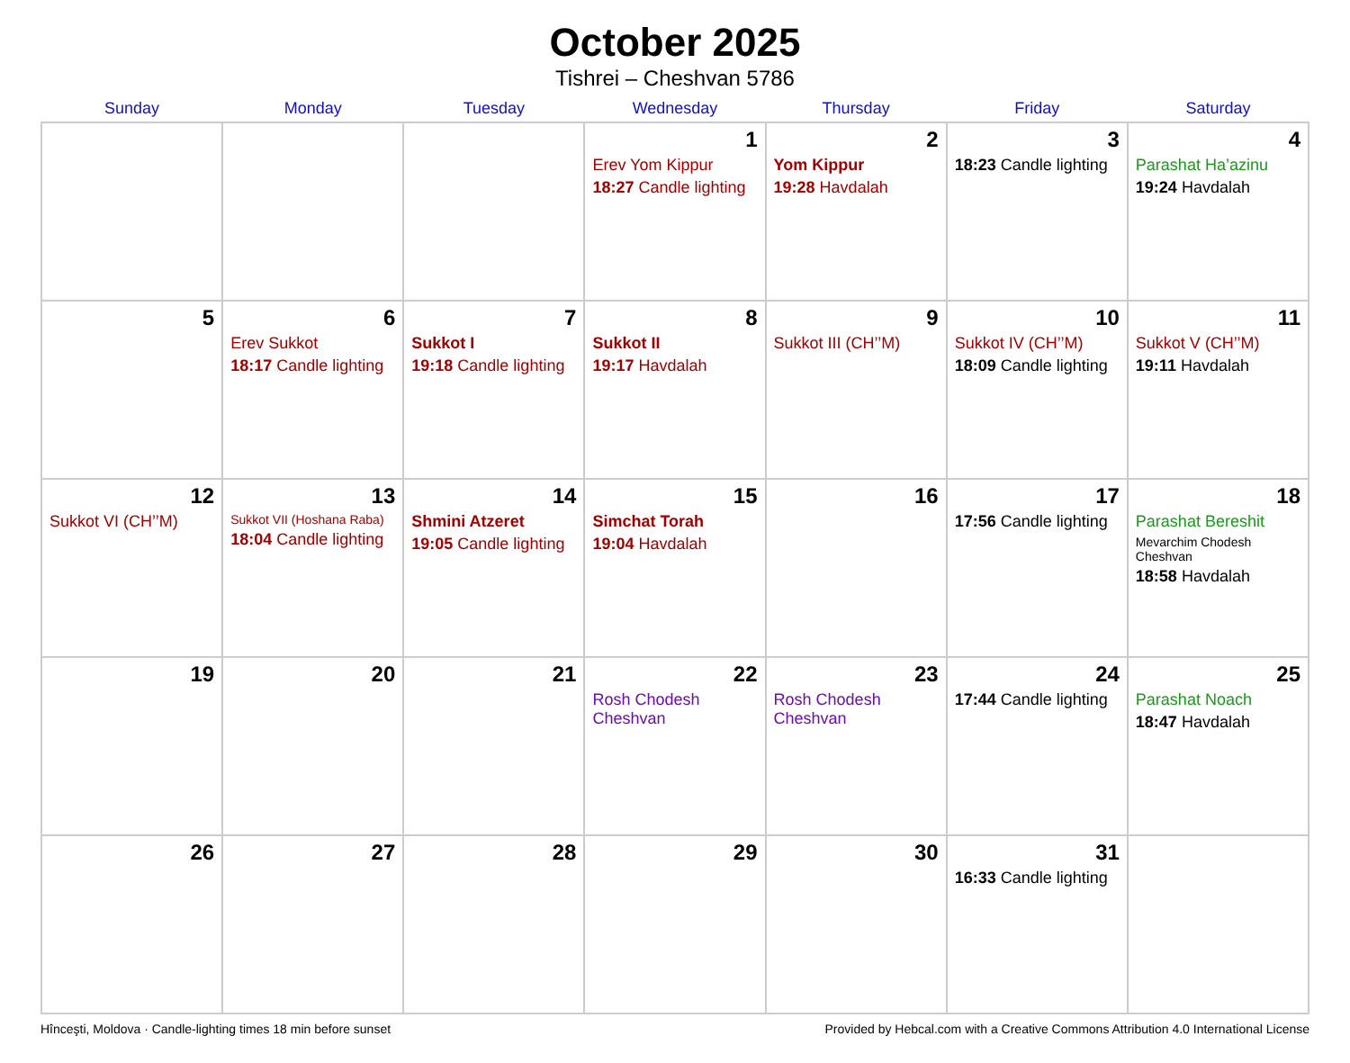October 2025
Tishrei – Cheshvan 5786
| Sunday | Monday | Tuesday | Wednesday | Thursday | Friday | Saturday |
| --- | --- | --- | --- | --- | --- | --- |
| | | | 1 Erev Yom Kippur 18:27 Candle lighting | 2 Yom Kippur 19:28 Havdalah | 3 18:23 Candle lighting | 4 Parashat Ha’azinu 19:24 Havdalah |
| 5 | 6 Erev Sukkot 18:17 Candle lighting | 7 Sukkot I 19:18 Candle lighting | 8 Sukkot II 19:17 Havdalah | 9 Sukkot III (CH’’M) | 10 Sukkot IV (CH’’M) 18:09 Candle lighting | 11 Sukkot V (CH’’M) 19:11 Havdalah |
| 12 Sukkot VI (CH’’M) | 13 Sukkot VII (Hoshana Raba) 18:04 Candle lighting | 14 Shmini Atzeret 19:05 Candle lighting | 15 Simchat Torah 19:04 Havdalah | 16 | 17 17:56 Candle lighting | 18 Parashat Bereshit Mevarchim Chodesh Cheshvan 18:58 Havdalah |
| 19 | 20 | 21 | 22 Rosh Chodesh Cheshvan | 23 Rosh Chodesh Cheshvan | 24 17:44 Candle lighting | 25 Parashat Noach 18:47 Havdalah |
| 26 | 27 | 28 | 29 | 30 | 31 16:33 Candle lighting | |
Hînceşti, Moldova · Candle-lighting times 18 min before sunset Provided by Hebcal.com with a Creative Commons Attribution 4.0 International License